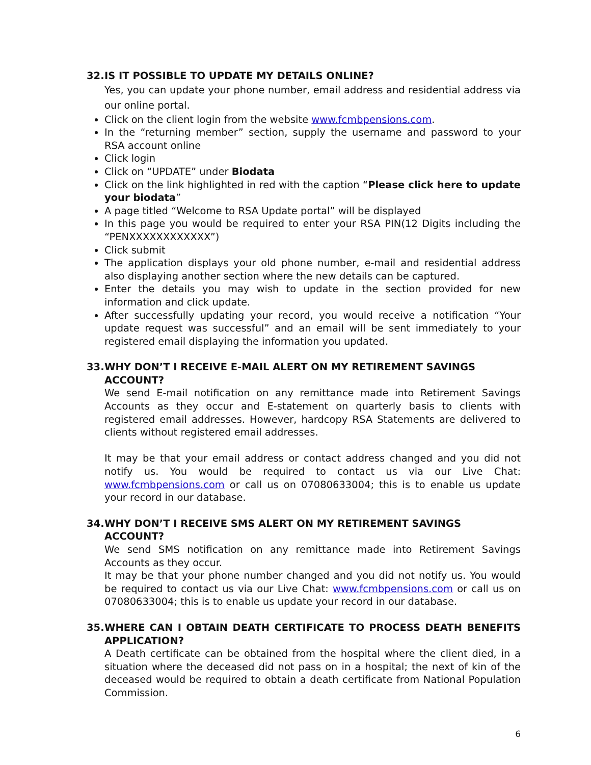32. IS IT POSSIBLE TO UPDATE MY DETAILS ONLINE?
Yes, you can update your phone number, email address and residential address via our online portal.
Click on the client login from the website www.fcmbpensions.com.
In the “returning member” section, supply the username and password to your RSA account online
Click login
Click on “UPDATE” under Biodata
Click on the link highlighted in red with the caption “Please click here to update your biodata”
A page titled “Welcome to RSA Update portal” will be displayed
In this page you would be required to enter your RSA PIN(12 Digits including the “PENXXXXXXXXXXXX”)
Click submit
The application displays your old phone number, e-mail and residential address also displaying another section where the new details can be captured.
Enter the details you may wish to update in the section provided for new information and click update.
After successfully updating your record, you would receive a notification “Your update request was successful” and an email will be sent immediately to your registered email displaying the information you updated.
33. WHY DON’T I RECEIVE E-MAIL ALERT ON MY RETIREMENT SAVINGS ACCOUNT?
We send E-mail notification on any remittance made into Retirement Savings Accounts as they occur and E-statement on quarterly basis to clients with registered email addresses. However, hardcopy RSA Statements are delivered to clients without registered email addresses.
It may be that your email address or contact address changed and you did not notify us. You would be required to contact us via our Live Chat: www.fcmbpensions.com or call us on 07080633004; this is to enable us update your record in our database.
34. WHY DON’T I RECEIVE SMS ALERT ON MY RETIREMENT SAVINGS ACCOUNT?
We send SMS notification on any remittance made into Retirement Savings Accounts as they occur.
It may be that your phone number changed and you did not notify us. You would be required to contact us via our Live Chat: www.fcmbpensions.com or call us on 07080633004; this is to enable us update your record in our database.
35. WHERE CAN I OBTAIN DEATH CERTIFICATE TO PROCESS DEATH BENEFITS APPLICATION?
A Death certificate can be obtained from the hospital where the client died, in a situation where the deceased did not pass on in a hospital; the next of kin of the deceased would be required to obtain a death certificate from National Population Commission.
6